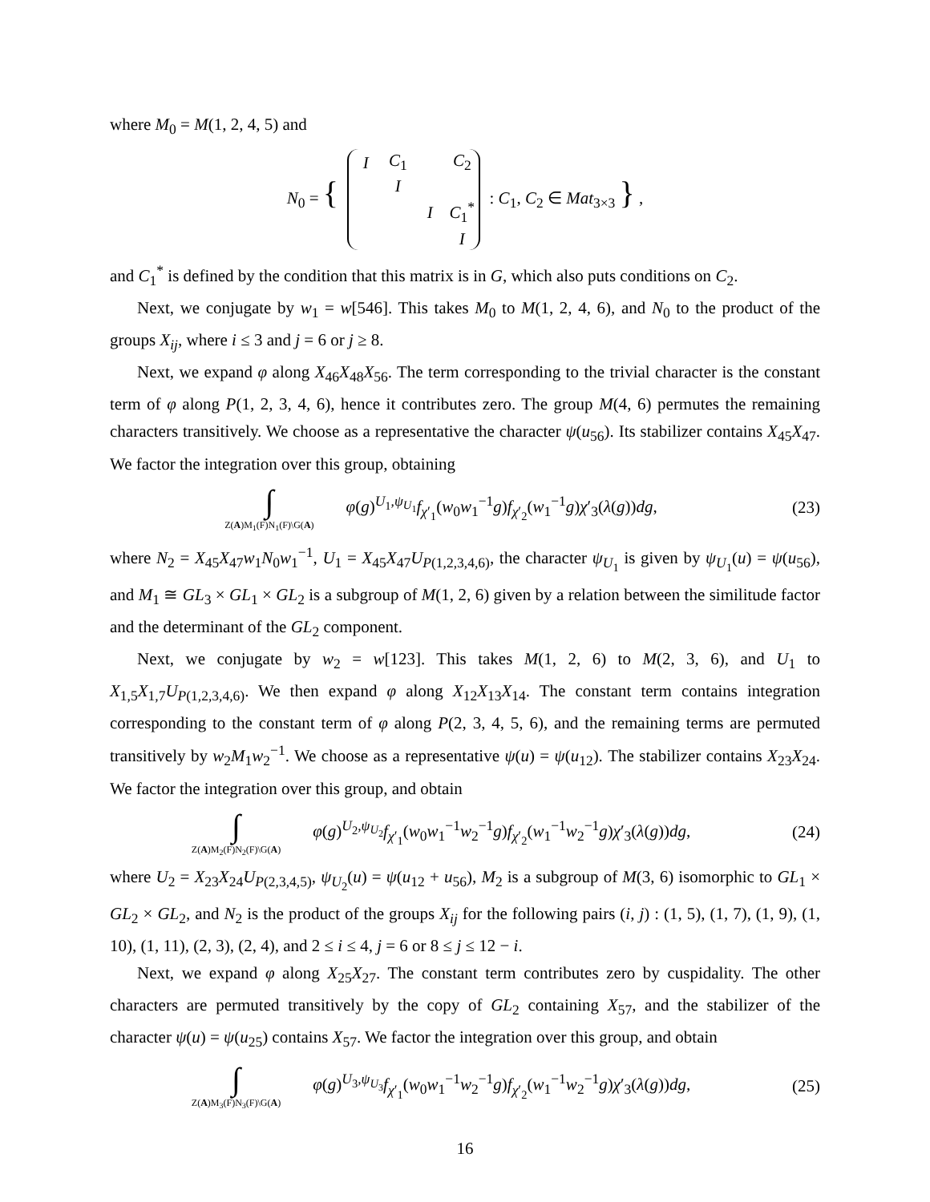where M<sub>0</sub> = M(1, 2, 4, 5) and
N<sub>0</sub> = {
| I | C<sub>1</sub> | | C<sub>2</sub> |
| | I | | |
| | | I | C<sub>1</sub><sup>*</sup> |
| | | | I |
: C<sub>1</sub>, C<sub>2</sub> ∈ Mat<sub>3×3</sub> } ,
and C<sub>1</sub><sup>*</sup> is defined by the condition that this matrix is in G, which also puts conditions on C<sub>2</sub>.
Next, we conjugate by w<sub>1</sub> = w[546]. This takes M<sub>0</sub> to M(1, 2, 4, 6), and N<sub>0</sub> to the product of the groups X<sub>ij</sub>, where i ≤ 3 and j = 6 or j ≥ 8.
Next, we expand φ along X<sub>46</sub>X<sub>48</sub>X<sub>56</sub>. The term corresponding to the trivial character is the constant term of φ along P(1, 2, 3, 4, 6), hence it contributes zero. The group M(4, 6) permutes the remaining characters transitively. We choose as a representative the character ψ(u<sub>56</sub>). Its stabilizer contains X<sub>45</sub>X<sub>47</sub>. We factor the integration over this group, obtaining
∫
Z(A)M<sub>1</sub>(F)N<sub>1</sub>(F)\G(A)
φ(g)<sup>U<sub>1</sub>,ψ<sub>U<sub>1</sub></sub></sup>f<sub>χ′<sub>1</sub></sub>(w<sub>0</sub>w<sub>1</sub><sup>−1</sup>g)f<sub>χ′<sub>2</sub></sub>(w<sub>1</sub><sup>−1</sup>g)χ′<sub>3</sub>(λ(g))dg,
(23)
where N<sub>2</sub> = X<sub>45</sub>X<sub>47</sub>w<sub>1</sub>N<sub>0</sub>w<sub>1</sub><sup>−1</sup>, U<sub>1</sub> = X<sub>45</sub>X<sub>47</sub>U<sub>P(1,2,3,4,6)</sub>, the character ψ<sub>U<sub>1</sub></sub> is given by ψ<sub>U<sub>1</sub></sub>(u) = ψ(u<sub>56</sub>), and M<sub>1</sub> ≅ GL<sub>3</sub> × GL<sub>1</sub> × GL<sub>2</sub> is a subgroup of M(1, 2, 6) given by a relation between the similitude factor and the determinant of the GL<sub>2</sub> component.
Next, we conjugate by w<sub>2</sub> = w[123]. This takes M(1, 2, 6) to M(2, 3, 6), and U<sub>1</sub> to X<sub>1,5</sub>X<sub>1,7</sub>U<sub>P(1,2,3,4,6)</sub>. We then expand φ along X<sub>12</sub>X<sub>13</sub>X<sub>14</sub>. The constant term contains integration corresponding to the constant term of φ along P(2, 3, 4, 5, 6), and the remaining terms are permuted transitively by w<sub>2</sub>M<sub>1</sub>w<sub>2</sub><sup>−1</sup>. We choose as a representative ψ(u) = ψ(u<sub>12</sub>). The stabilizer contains X<sub>23</sub>X<sub>24</sub>. We factor the integration over this group, and obtain
∫
Z(A)M<sub>2</sub>(F)N<sub>2</sub>(F)\G(A)
φ(g)<sup>U<sub>2</sub>,ψ<sub>U<sub>2</sub></sub></sup>f<sub>χ′<sub>1</sub></sub>(w<sub>0</sub>w<sub>1</sub><sup>−1</sup>w<sub>2</sub><sup>−1</sup>g)f<sub>χ′<sub>2</sub></sub>(w<sub>1</sub><sup>−1</sup>w<sub>2</sub><sup>−1</sup>g)χ′<sub>3</sub>(λ(g))dg,
(24)
where U<sub>2</sub> = X<sub>23</sub>X<sub>24</sub>U<sub>P(2,3,4,5)</sub>, ψ<sub>U<sub>2</sub></sub>(u) = ψ(u<sub>12</sub> + u<sub>56</sub>), M<sub>2</sub> is a subgroup of M(3, 6) isomorphic to GL<sub>1</sub> × GL<sub>2</sub> × GL<sub>2</sub>, and N<sub>2</sub> is the product of the groups X<sub>ij</sub> for the following pairs (i, j) : (1, 5), (1, 7), (1, 9), (1, 10), (1, 11), (2, 3), (2, 4), and 2 ≤ i ≤ 4, j = 6 or 8 ≤ j ≤ 12 − i.
Next, we expand φ along X<sub>25</sub>X<sub>27</sub>. The constant term contributes zero by cuspidality. The other characters are permuted transitively by the copy of GL<sub>2</sub> containing X<sub>57</sub>, and the stabilizer of the character ψ(u) = ψ(u<sub>25</sub>) contains X<sub>57</sub>. We factor the integration over this group, and obtain
∫
Z(A)M<sub>3</sub>(F)N<sub>3</sub>(F)\G(A)
φ(g)<sup>U<sub>3</sub>,ψ<sub>U<sub>3</sub></sub></sup>f<sub>χ′<sub>1</sub></sub>(w<sub>0</sub>w<sub>1</sub><sup>−1</sup>w<sub>2</sub><sup>−1</sup>g)f<sub>χ′<sub>2</sub></sub>(w<sub>1</sub><sup>−1</sup>w<sub>2</sub><sup>−1</sup>g)χ′<sub>3</sub>(λ(g))dg,
(25)
16